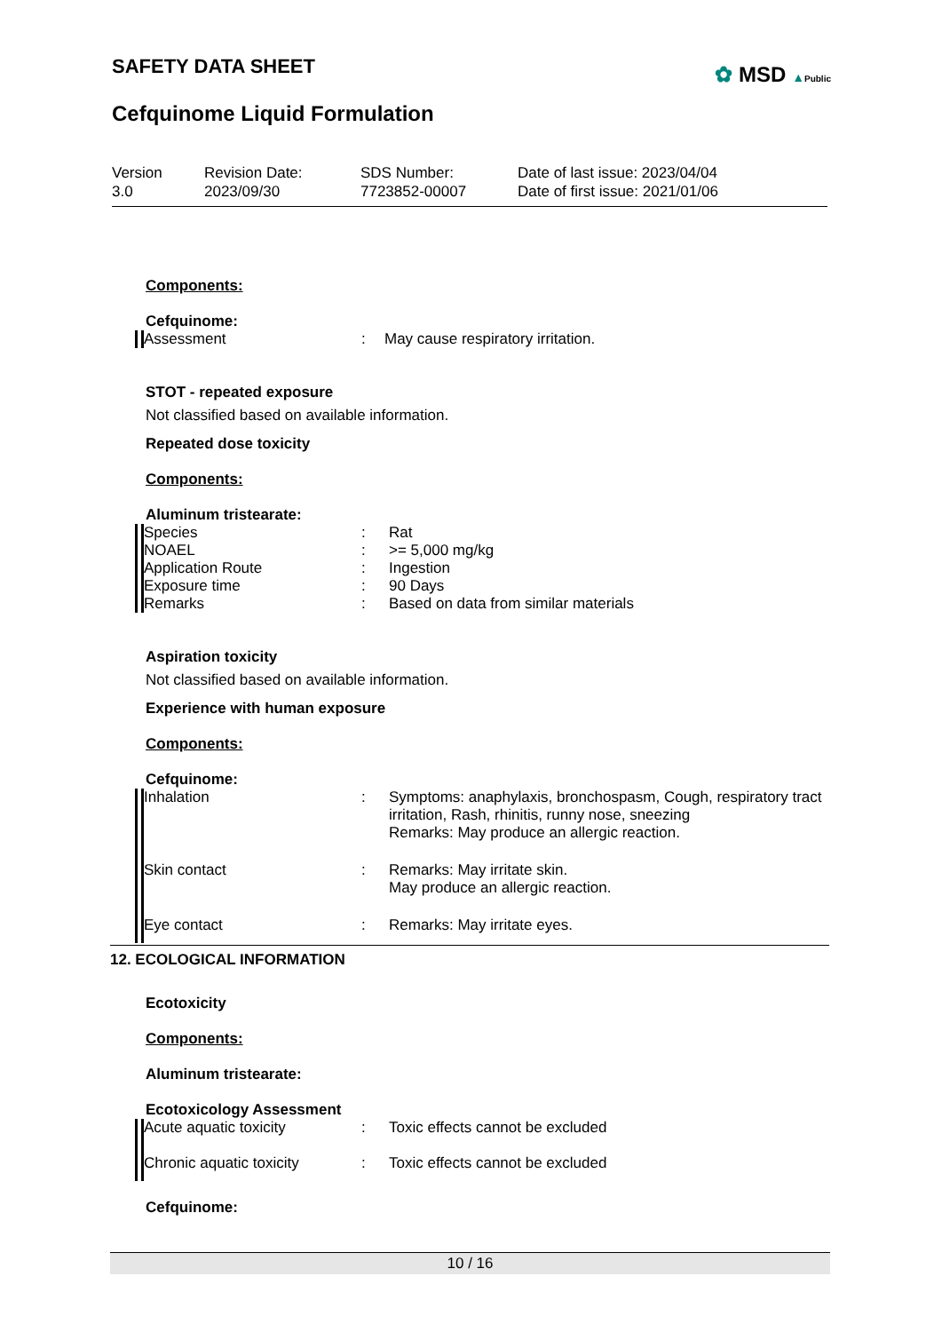SAFETY DATA SHEET
Cefquinome Liquid Formulation
✿ MSD ▲Public
Version
3.0
Revision Date:
2023/09/30
SDS Number:
7723852-00007
Date of last issue: 2023/04/04
Date of first issue: 2021/01/06
Components:
Cefquinome:
| Assessment | : | May cause respiratory irritation. |
STOT - repeated exposure
Not classified based on available information.
Repeated dose toxicity
Components:
Aluminum tristearate:
| Species | : | Rat |
| NOAEL | : | >= 5,000 mg/kg |
| Application Route | : | Ingestion |
| Exposure time | : | 90 Days |
| Remarks | : | Based on data from similar materials |
Aspiration toxicity
Not classified based on available information.
Experience with human exposure
Components:
Cefquinome:
| Inhalation | : | Symptoms: anaphylaxis, bronchospasm, Cough, respiratory tract irritation, Rash, rhinitis, runny nose, sneezing Remarks: May produce an allergic reaction. |
| Skin contact | : | Remarks: May irritate skin. May produce an allergic reaction. |
| Eye contact | : | Remarks: May irritate eyes. |
12. ECOLOGICAL INFORMATION
Ecotoxicity
Components:
Aluminum tristearate:
Ecotoxicology Assessment
| Acute aquatic toxicity | : | Toxic effects cannot be excluded |
| Chronic aquatic toxicity | : | Toxic effects cannot be excluded |
Cefquinome:
10 / 16